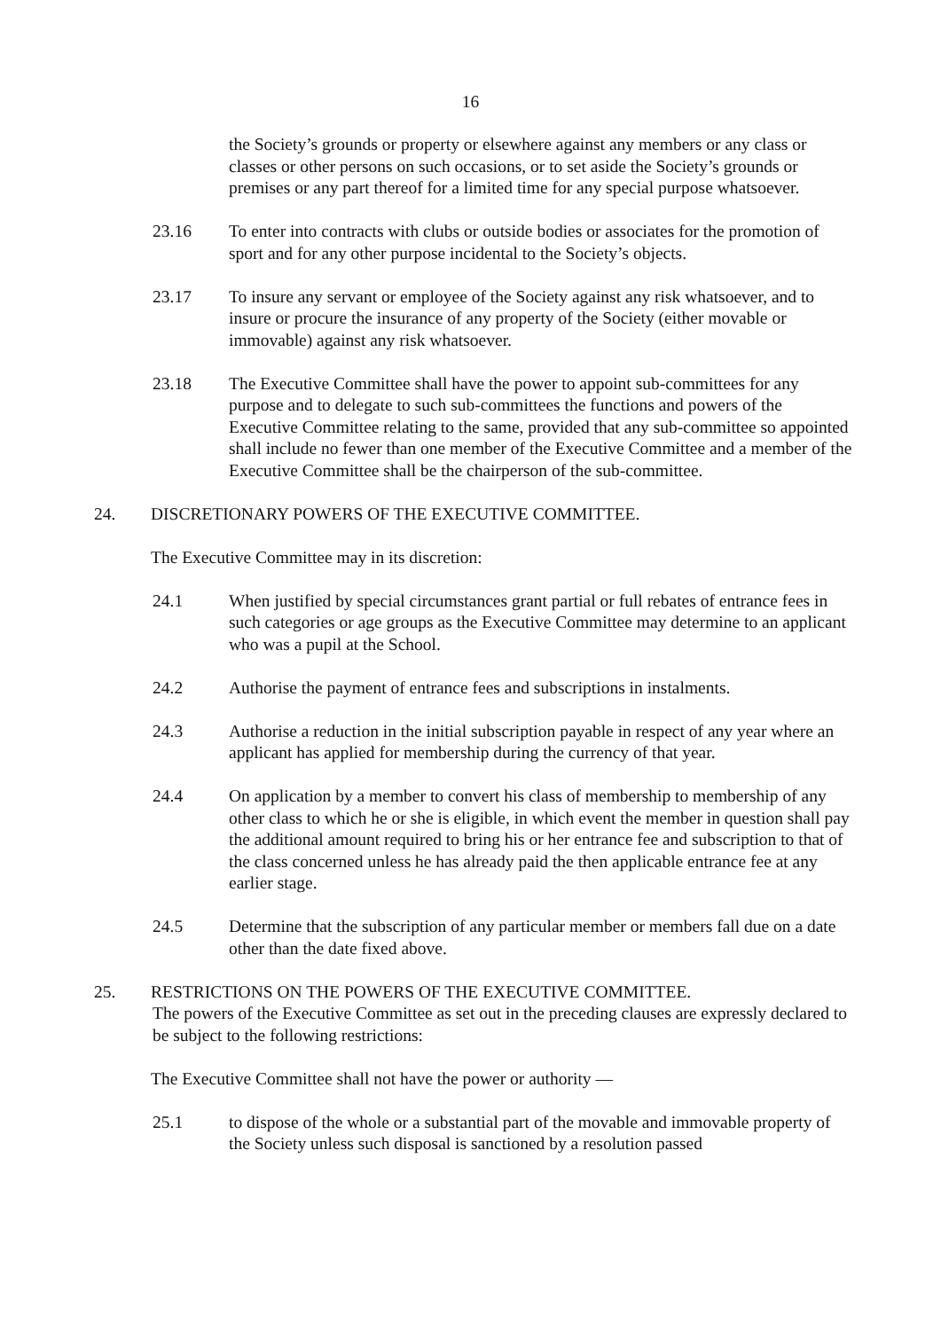16
the Society’s grounds or property or elsewhere against any members or any class or classes or other persons on such occasions, or to set aside the Society’s grounds or premises or any part thereof for a limited time for any special purpose whatsoever.
23.16 To enter into contracts with clubs or outside bodies or associates for the promotion of sport and for any other purpose incidental to the Society’s objects.
23.17 To insure any servant or employee of the Society against any risk whatsoever, and to insure or procure the insurance of any property of the Society (either movable or immovable) against any risk whatsoever.
23.18 The Executive Committee shall have the power to appoint sub-committees for any purpose and to delegate to such sub-committees the functions and powers of the Executive Committee relating to the same, provided that any sub-committee so appointed shall include no fewer than one member of the Executive Committee and a member of the Executive Committee shall be the chairperson of the sub-committee.
24. DISCRETIONARY POWERS OF THE EXECUTIVE COMMITTEE.
The Executive Committee may in its discretion:
24.1 When justified by special circumstances grant partial or full rebates of entrance fees in such categories or age groups as the Executive Committee may determine to an applicant who was a pupil at the School.
24.2 Authorise the payment of entrance fees and subscriptions in instalments.
24.3 Authorise a reduction in the initial subscription payable in respect of any year where an applicant has applied for membership during the currency of that year.
24.4 On application by a member to convert his class of membership to membership of any other class to which he or she is eligible, in which event the member in question shall pay the additional amount required to bring his or her entrance fee and subscription to that of the class concerned unless he has already paid the then applicable entrance fee at any earlier stage.
24.5 Determine that the subscription of any particular member or members fall due on a date other than the date fixed above.
25. RESTRICTIONS ON THE POWERS OF THE EXECUTIVE COMMITTEE.
The powers of the Executive Committee as set out in the preceding clauses are expressly declared to be subject to the following restrictions:
The Executive Committee shall not have the power or authority —
25.1 to dispose of the whole or a substantial part of the movable and immovable property of the Society unless such disposal is sanctioned by a resolution passed